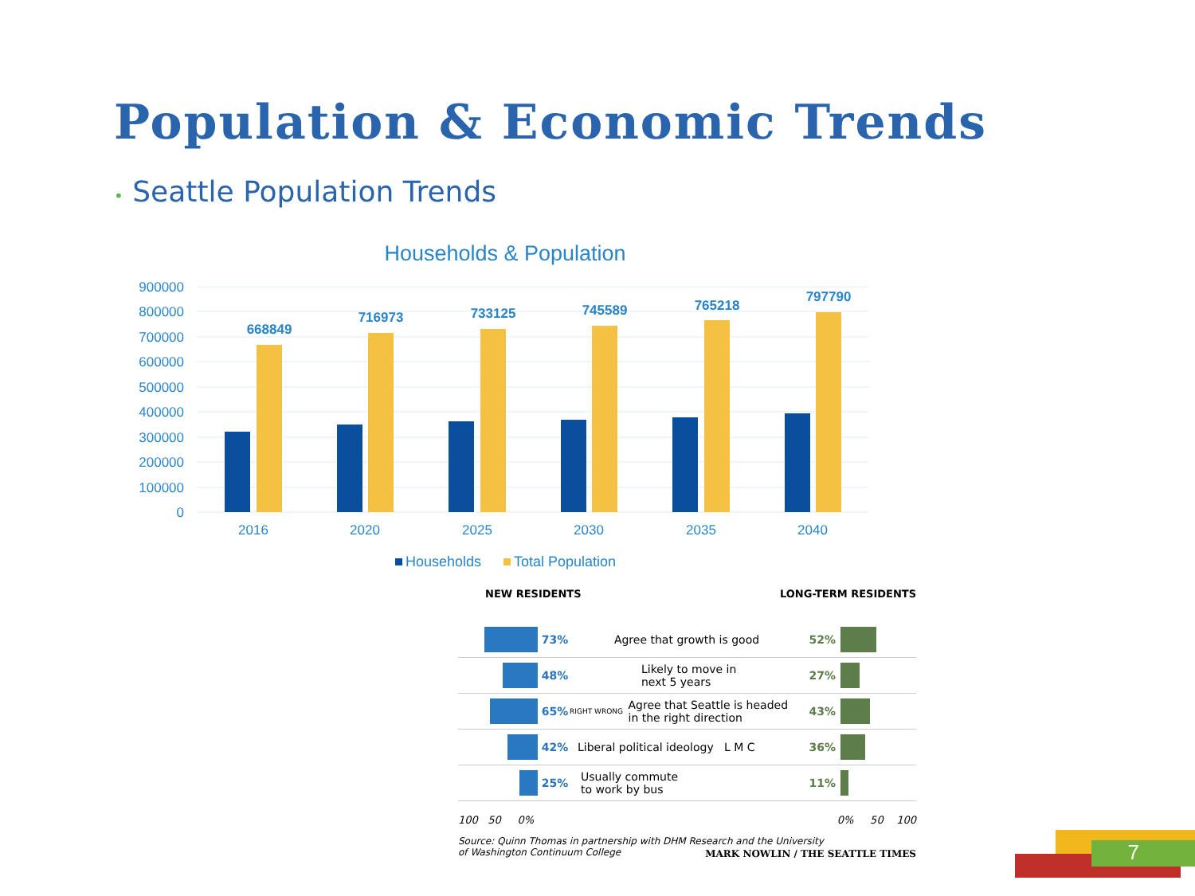Population & Economic Trends
• Seattle Population Trends
Households & Population
900000
800000
700000
600000
500000
400000
300000
200000
100000
0
668849
716973
733125
745589
765218
797790
2016
2020
2025
2030
2035
2040
Households
Total Population
NEW RESIDENTS LONG-TERM RESIDENTS
73% Agree that growth is good 52%
48%
Likely to move in
next 5 years
27%
65%
RIGHT WRONG
Agree that Seattle is headed
in the right direction
43%
42%
Liberal political ideology L M C
36%
25%
Usually commute
to work by bus
11%
100 50 0% 0% 50 100
Source: Quinn Thomas in partnership with DHM Research and the University
of Washington Continuum College MARK NOWLIN / THE SEATTLE TIMES
7